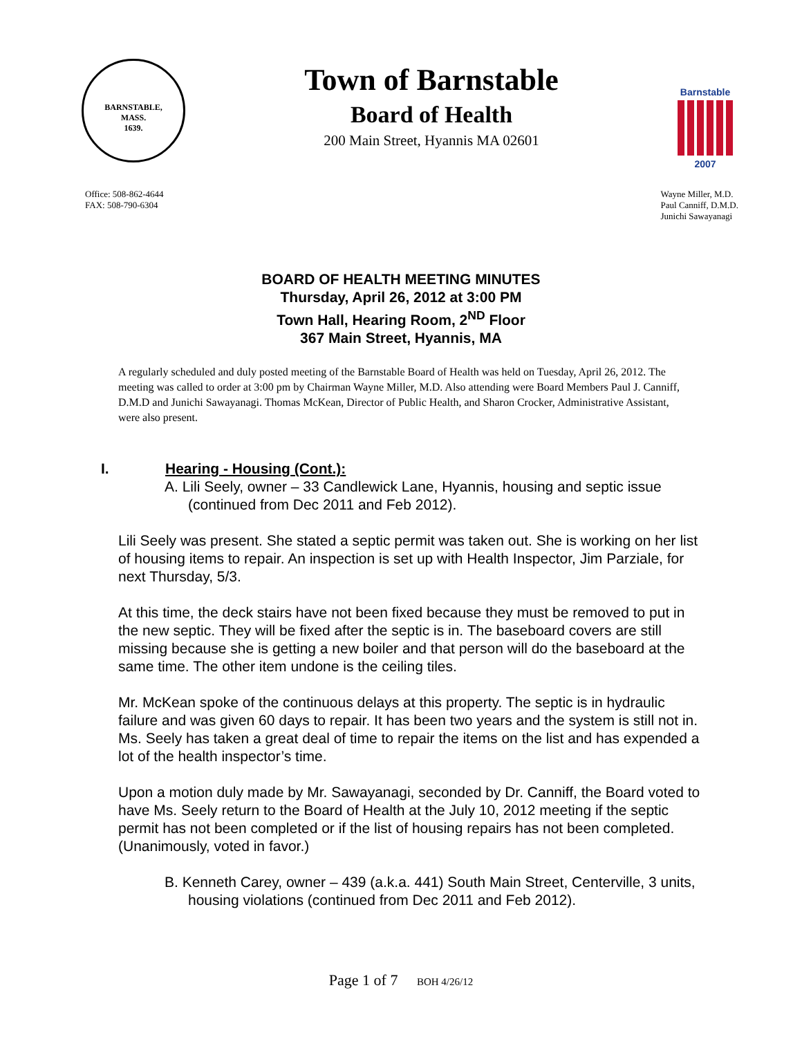BARNSTABLE,
MASS.
1639.
Town of Barnstable
Board of Health
200 Main Street, Hyannis MA 02601
Barnstable
2007
Office: 508-862-4644
FAX: 508-790-6304
Wayne Miller, M.D.
Paul Canniff, D.M.D.
Junichi Sawayanagi
BOARD OF HEALTH MEETING MINUTES
Thursday, April 26, 2012 at 3:00 PM
Town Hall, Hearing Room, 2<sup>ND</sup> Floor
367 Main Street, Hyannis, MA
A regularly scheduled and duly posted meeting of the Barnstable Board of Health was held on Tuesday, April 26, 2012. The meeting was called to order at 3:00 pm by Chairman Wayne Miller, M.D. Also attending were Board Members Paul J. Canniff, D.M.D and Junichi Sawayanagi. Thomas McKean, Director of Public Health, and Sharon Crocker, Administrative Assistant, were also present.
I. Hearing - Housing (Cont.):
A. Lili Seely, owner – 33 Candlewick Lane, Hyannis, housing and septic issue (continued from Dec 2011 and Feb 2012).
Lili Seely was present. She stated a septic permit was taken out. She is working on her list of housing items to repair. An inspection is set up with Health Inspector, Jim Parziale, for next Thursday, 5/3.
At this time, the deck stairs have not been fixed because they must be removed to put in the new septic. They will be fixed after the septic is in. The baseboard covers are still missing because she is getting a new boiler and that person will do the baseboard at the same time. The other item undone is the ceiling tiles.
Mr. McKean spoke of the continuous delays at this property. The septic is in hydraulic failure and was given 60 days to repair. It has been two years and the system is still not in. Ms. Seely has taken a great deal of time to repair the items on the list and has expended a lot of the health inspector’s time.
Upon a motion duly made by Mr. Sawayanagi, seconded by Dr. Canniff, the Board voted to have Ms. Seely return to the Board of Health at the July 10, 2012 meeting if the septic permit has not been completed or if the list of housing repairs has not been completed. (Unanimously, voted in favor.)
B. Kenneth Carey, owner – 439 (a.k.a. 441) South Main Street, Centerville, 3 units, housing violations (continued from Dec 2011 and Feb 2012).
Page 1 of 7 BOH 4/26/12